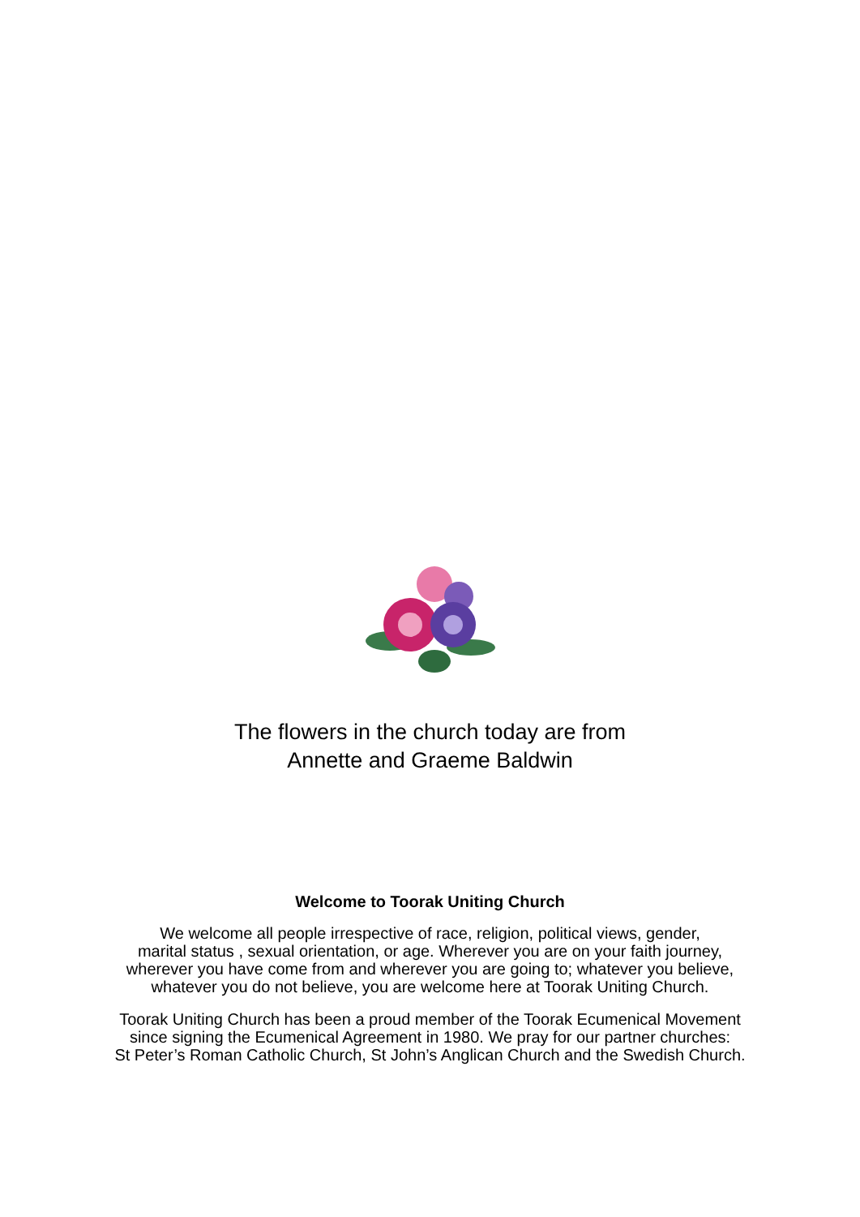The flowers in the church today are from
Annette and Graeme Baldwin
Welcome to Toorak Uniting Church
We welcome all people irrespective of race, religion, political views, gender,
marital status , sexual orientation, or age. Wherever you are on your faith journey,
wherever you have come from and wherever you are going to; whatever you believe,
whatever you do not believe, you are welcome here at Toorak Uniting Church.
Toorak Uniting Church has been a proud member of the Toorak Ecumenical Movement
since signing the Ecumenical Agreement in 1980. We pray for our partner churches:
St Peter’s Roman Catholic Church, St John’s Anglican Church and the Swedish Church.